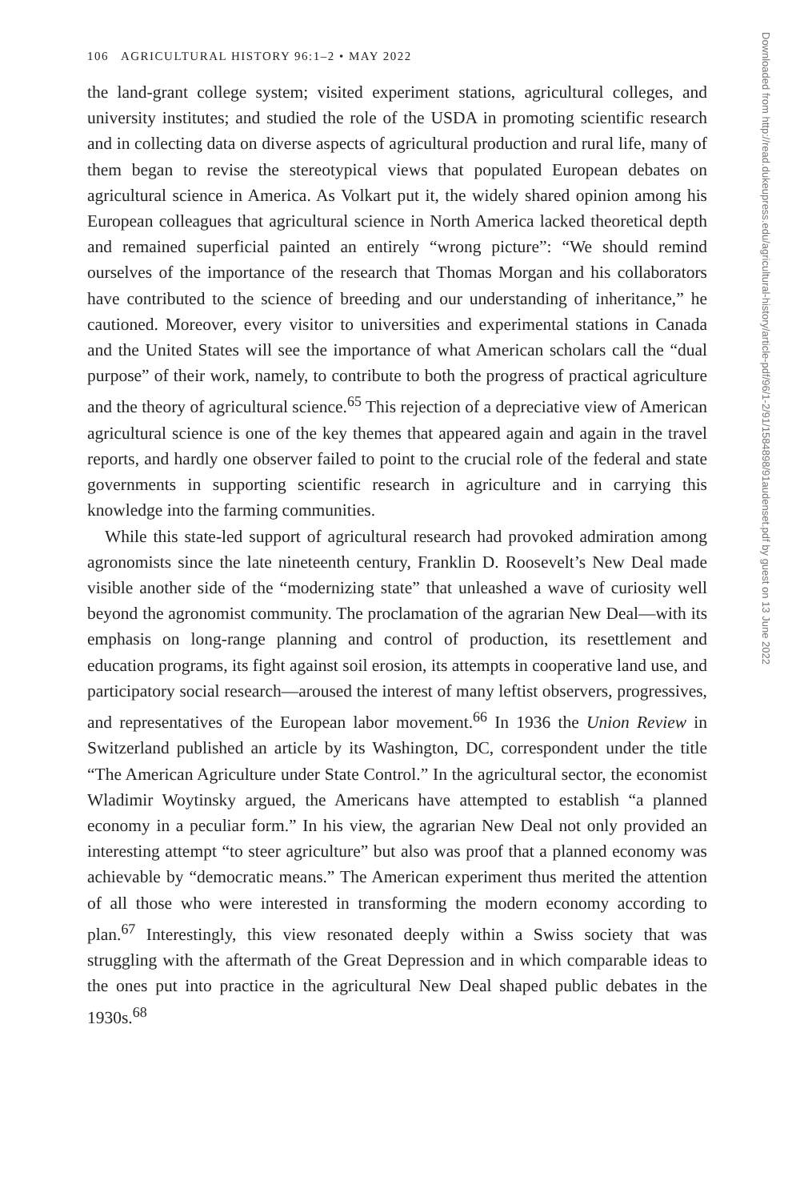106 AGRICULTURAL HISTORY 96:1–2 • MAY 2022
the land-grant college system; visited experiment stations, agricultural colleges, and university institutes; and studied the role of the USDA in promoting scientific research and in collecting data on diverse aspects of agricultural production and rural life, many of them began to revise the stereotypical views that populated European debates on agricultural science in America. As Volkart put it, the widely shared opinion among his European colleagues that agricultural science in North America lacked theoretical depth and remained superficial painted an entirely “wrong picture”: “We should remind ourselves of the importance of the research that Thomas Morgan and his collaborators have contributed to the science of breeding and our understanding of inheritance,” he cautioned. Moreover, every visitor to universities and experimental stations in Canada and the United States will see the importance of what American scholars call the “dual purpose” of their work, namely, to contribute to both the progress of practical agriculture and the theory of agricultural science.<sup>65</sup> This rejection of a depreciative view of American agricultural science is one of the key themes that appeared again and again in the travel reports, and hardly one observer failed to point to the crucial role of the federal and state governments in supporting scientific research in agriculture and in carrying this knowledge into the farming communities.
While this state-led support of agricultural research had provoked admiration among agronomists since the late nineteenth century, Franklin D. Roosevelt’s New Deal made visible another side of the “modernizing state” that unleashed a wave of curiosity well beyond the agronomist community. The proclamation of the agrarian New Deal—with its emphasis on long-range planning and control of production, its resettlement and education programs, its fight against soil erosion, its attempts in cooperative land use, and participatory social research—aroused the interest of many leftist observers, progressives, and representatives of the European labor movement.<sup>66</sup> In 1936 the Union Review in Switzerland published an article by its Washington, DC, correspondent under the title “The American Agriculture under State Control.” In the agricultural sector, the economist Wladimir Woytinsky argued, the Americans have attempted to establish “a planned economy in a peculiar form.” In his view, the agrarian New Deal not only provided an interesting attempt “to steer agriculture” but also was proof that a planned economy was achievable by “democratic means.” The American experiment thus merited the attention of all those who were interested in transforming the modern economy according to plan.<sup>67</sup> Interestingly, this view resonated deeply within a Swiss society that was struggling with the aftermath of the Great Depression and in which comparable ideas to the ones put into practice in the agricultural New Deal shaped public debates in the 1930s.<sup>68</sup>
Downloaded from http://read.dukeupress.edu/agricultural-history/article-pdf/96/1-2/91/1584898/91audenset.pdf by guest on 13 June 2022